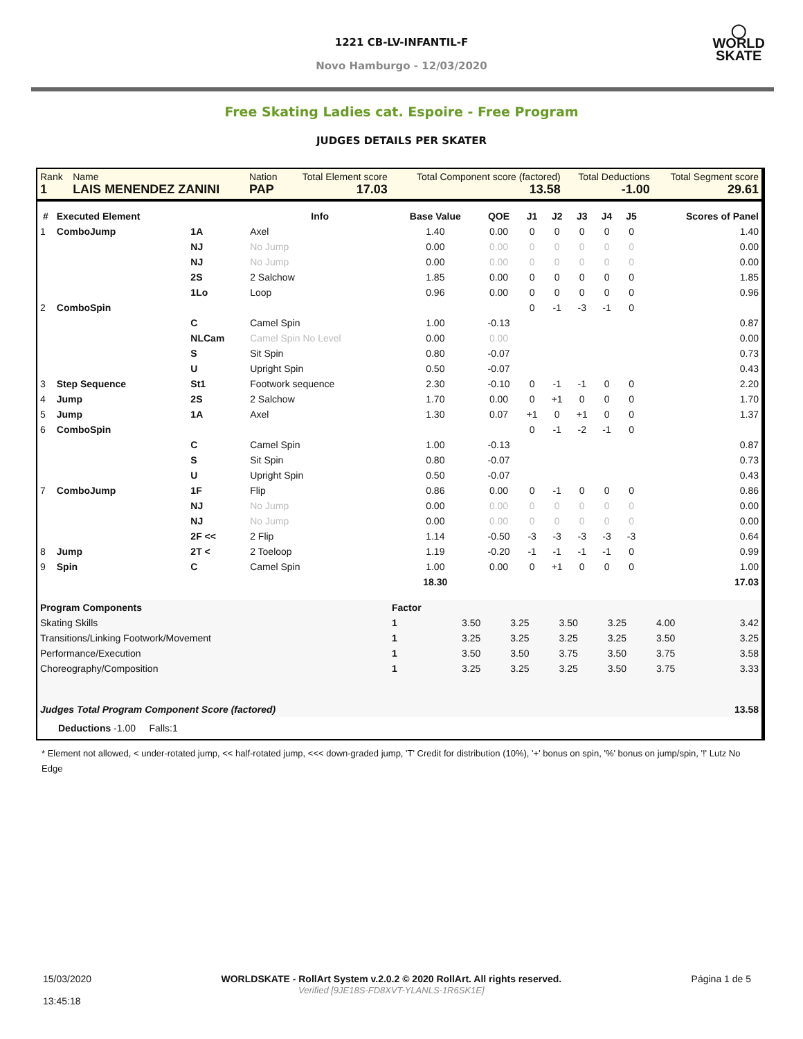◯
WORLD
SKATE
1221 CB-LV-INFANTIL-F
Novo Hamburgo - 12/03/2020
Free Skating Ladies cat. Espoire - Free Program
JUDGES DETAILS PER SKATER
| Rank 1 | Name LAIS MENENDEZ ZANINI | Nation PAP | Total Element score 17.03 | Total Component score (factored) 13.58 | Total Deductions -1.00 | Total Segment score 29.61 |
| # | Executed Element | | Info | Base Value | QOE | J1 | J2 | J3 | J4 | J5 | Scores of Panel |
| --- | --- | --- | --- | --- | --- | --- | --- | --- | --- | --- | --- |
| 1 | ComboJump | 1A | Axel | 1.40 | 0.00 | 0 | 0 | 0 | 0 | 0 | 1.40 |
| | | NJ | No Jump | 0.00 | 0.00 | 0 | 0 | 0 | 0 | 0 | 0.00 |
| | | NJ | No Jump | 0.00 | 0.00 | 0 | 0 | 0 | 0 | 0 | 0.00 |
| | | 2S | 2 Salchow | 1.85 | 0.00 | 0 | 0 | 0 | 0 | 0 | 1.85 |
| | | 1Lo | Loop | 0.96 | 0.00 | 0 | 0 | 0 | 0 | 0 | 0.96 |
| 2 | ComboSpin | | | | | 0 | -1 | -3 | -1 | 0 | |
| | | C | Camel Spin | 1.00 | -0.13 | | | | | | 0.87 |
| | | NLCam | Camel Spin No Level | 0.00 | 0.00 | | | | | | 0.00 |
| | | S | Sit Spin | 0.80 | -0.07 | | | | | | 0.73 |
| | | U | Upright Spin | 0.50 | -0.07 | | | | | | 0.43 |
| 3 | Step Sequence | St1 | Footwork sequence | 2.30 | -0.10 | 0 | -1 | -1 | 0 | 0 | 2.20 |
| 4 | Jump | 2S | 2 Salchow | 1.70 | 0.00 | 0 | +1 | 0 | 0 | 0 | 1.70 |
| 5 | Jump | 1A | Axel | 1.30 | 0.07 | +1 | 0 | +1 | 0 | 0 | 1.37 |
| 6 | ComboSpin | | | | | 0 | -1 | -2 | -1 | 0 | |
| | | C | Camel Spin | 1.00 | -0.13 | | | | | | 0.87 |
| | | S | Sit Spin | 0.80 | -0.07 | | | | | | 0.73 |
| | | U | Upright Spin | 0.50 | -0.07 | | | | | | 0.43 |
| 7 | ComboJump | 1F | Flip | 0.86 | 0.00 | 0 | -1 | 0 | 0 | 0 | 0.86 |
| | | NJ | No Jump | 0.00 | 0.00 | 0 | 0 | 0 | 0 | 0 | 0.00 |
| | | NJ | No Jump | 0.00 | 0.00 | 0 | 0 | 0 | 0 | 0 | 0.00 |
| | | 2F << | 2 Flip | 1.14 | -0.50 | -3 | -3 | -3 | -3 | -3 | 0.64 |
| 8 | Jump | 2T < | 2 Toeloop | 1.19 | -0.20 | -1 | -1 | -1 | -1 | 0 | 0.99 |
| 9 | Spin | C | Camel Spin | 1.00 | 0.00 | 0 | +1 | 0 | 0 | 0 | 1.00 |
| | | | | 18.30 | | | | | | | 17.03 |
| Program Components | Factor | | | | | | |
| Skating Skills | 1 | 3.50 | 3.25 | 3.50 | 3.25 | 4.00 | 3.42 |
| Transitions/Linking Footwork/Movement | 1 | 3.25 | 3.25 | 3.25 | 3.25 | 3.50 | 3.25 |
| Performance/Execution | 1 | 3.50 | 3.50 | 3.75 | 3.50 | 3.75 | 3.58 |
| Choreography/Composition | 1 | 3.25 | 3.25 | 3.25 | 3.50 | 3.75 | 3.33 |
| Judges Total Program Component Score (factored) | | | | | | | 13.58 |
Deductions -1.00 Falls:1
* Element not allowed, < under-rotated jump, << half-rotated jump, <<< down-graded jump, 'T' Credit for distribution (10%), '+' bonus on spin, '%' bonus on jump/spin, '!' Lutz No Edge
15/03/2020
13:45:18
WORLDSKATE - RollArt System v.2.0.2 © 2020 RollArt. All rights reserved.
Verified [9JE18S-FD8XVT-YLANLS-1R6SK1E]
Página 1 de 5